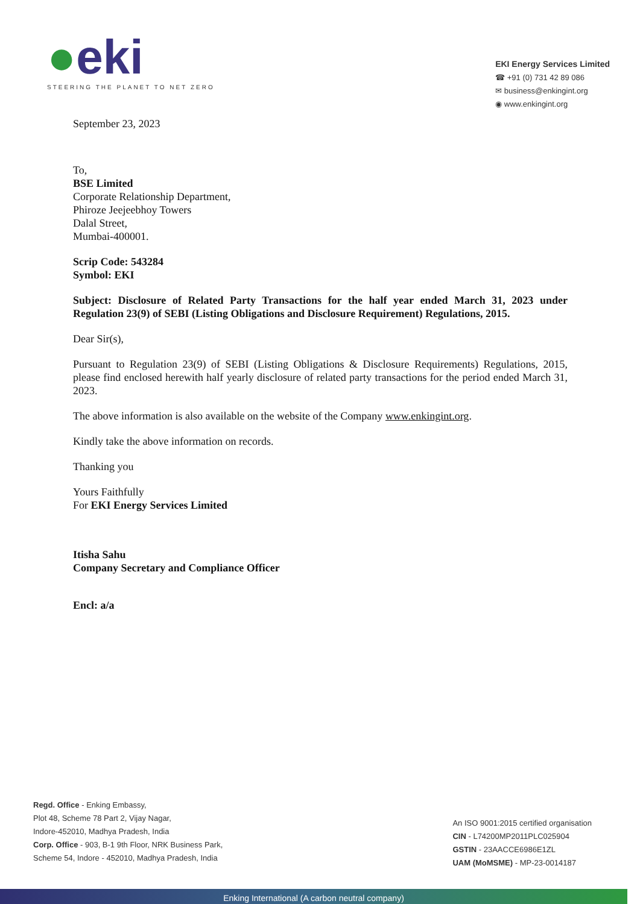●eki
STEERING THE PLANET TO NET ZERO
EKI Energy Services Limited
☎ +91 (0) 731 42 89 086
✉ business@enkingint.org
◉ www.enkingint.org
September 23, 2023
To,
BSE Limited
Corporate Relationship Department,
Phiroze Jeejeebhoy Towers
Dalal Street,
Mumbai-400001.
Scrip Code: 543284
Symbol: EKI
Subject: Disclosure of Related Party Transactions for the half year ended March 31, 2023 under Regulation 23(9) of SEBI (Listing Obligations and Disclosure Requirement) Regulations, 2015.
Dear Sir(s),
Pursuant to Regulation 23(9) of SEBI (Listing Obligations & Disclosure Requirements) Regulations, 2015, please find enclosed herewith half yearly disclosure of related party transactions for the period ended March 31, 2023.
The above information is also available on the website of the Company www.enkingint.org.
Kindly take the above information on records.
Thanking you
Yours Faithfully
For EKI Energy Services Limited
Itisha Sahu
Company Secretary and Compliance Officer
Encl: a/a
Regd. Office - Enking Embassy,
Plot 48, Scheme 78 Part 2, Vijay Nagar,
Indore-452010, Madhya Pradesh, India
Corp. Office - 903, B-1 9th Floor, NRK Business Park,
Scheme 54, Indore - 452010, Madhya Pradesh, India
An ISO 9001:2015 certified organisation
CIN - L74200MP2011PLC025904
GSTIN - 23AACCE6986E1ZL
UAM (MoMSME) - MP-23-0014187
Enking International (A carbon neutral company)